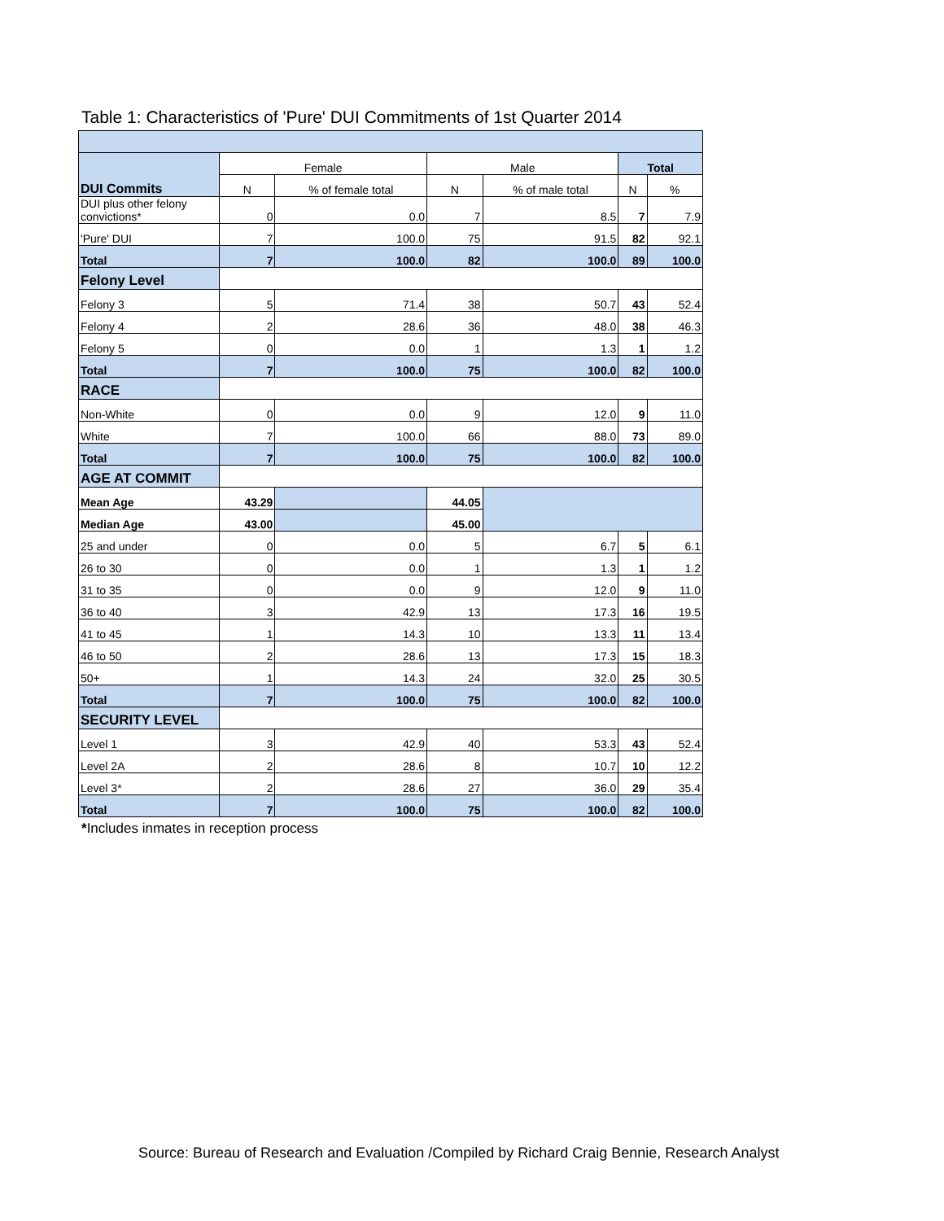Table 1: Characteristics of 'Pure' DUI Commitments of 1st Quarter 2014
| DUI Commits | Female | | Male | | Total | |
| | N | % of female total | N | % of male total | N | % |
| DUI plus other felony convictions* | 0 | 0.0 | 7 | 8.5 | 7 | 7.9 |
| 'Pure' DUI | 7 | 100.0 | 75 | 91.5 | 82 | 92.1 |
| Total | 7 | 100.0 | 82 | 100.0 | 89 | 100.0 |
| Felony Level | | | | | | |
| Felony 3 | 5 | 71.4 | 38 | 50.7 | 43 | 52.4 |
| Felony 4 | 2 | 28.6 | 36 | 48.0 | 38 | 46.3 |
| Felony 5 | 0 | 0.0 | 1 | 1.3 | 1 | 1.2 |
| Total | 7 | 100.0 | 75 | 100.0 | 82 | 100.0 |
| RACE | | | | | | |
| Non-White | 0 | 0.0 | 9 | 12.0 | 9 | 11.0 |
| White | 7 | 100.0 | 66 | 88.0 | 73 | 89.0 |
| Total | 7 | 100.0 | 75 | 100.0 | 82 | 100.0 |
| AGE AT COMMIT | | | | | | |
| Mean Age | 43.29 | | 44.05 | | | |
| Median Age | 43.00 | | 45.00 | | | |
| 25 and under | 0 | 0.0 | 5 | 6.7 | 5 | 6.1 |
| 26 to 30 | 0 | 0.0 | 1 | 1.3 | 1 | 1.2 |
| 31 to 35 | 0 | 0.0 | 9 | 12.0 | 9 | 11.0 |
| 36 to 40 | 3 | 42.9 | 13 | 17.3 | 16 | 19.5 |
| 41 to 45 | 1 | 14.3 | 10 | 13.3 | 11 | 13.4 |
| 46 to 50 | 2 | 28.6 | 13 | 17.3 | 15 | 18.3 |
| 50+ | 1 | 14.3 | 24 | 32.0 | 25 | 30.5 |
| Total | 7 | 100.0 | 75 | 100.0 | 82 | 100.0 |
| SECURITY LEVEL | | | | | | |
| Level 1 | 3 | 42.9 | 40 | 53.3 | 43 | 52.4 |
| Level 2A | 2 | 28.6 | 8 | 10.7 | 10 | 12.2 |
| Level 3* | 2 | 28.6 | 27 | 36.0 | 29 | 35.4 |
| Total | 7 | 100.0 | 75 | 100.0 | 82 | 100.0 |
*Includes inmates in reception process
Source: Bureau of Research and Evaluation /Compiled by Richard Craig Bennie, Research Analyst